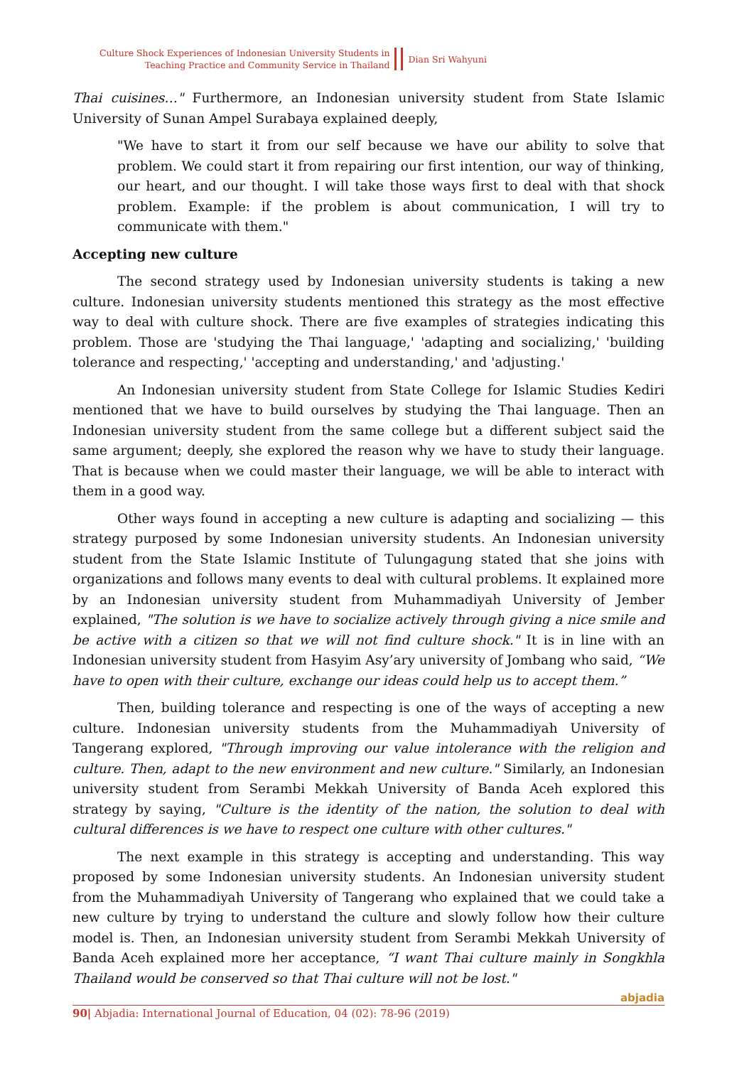Culture Shock Experiences of Indonesian University Students in
Teaching Practice and Community Service in Thailand
Dian Sri Wahyuni
Thai cuisines…" Furthermore, an Indonesian university student from State Islamic University of Sunan Ampel Surabaya explained deeply,
"We have to start it from our self because we have our ability to solve that problem. We could start it from repairing our first intention, our way of thinking, our heart, and our thought. I will take those ways first to deal with that shock problem. Example: if the problem is about communication, I will try to communicate with them."
Accepting new culture
The second strategy used by Indonesian university students is taking a new culture. Indonesian university students mentioned this strategy as the most effective way to deal with culture shock. There are five examples of strategies indicating this problem. Those are 'studying the Thai language,' 'adapting and socializing,' 'building tolerance and respecting,' 'accepting and understanding,' and 'adjusting.'
An Indonesian university student from State College for Islamic Studies Kediri mentioned that we have to build ourselves by studying the Thai language. Then an Indonesian university student from the same college but a different subject said the same argument; deeply, she explored the reason why we have to study their language. That is because when we could master their language, we will be able to interact with them in a good way.
Other ways found in accepting a new culture is adapting and socializing — this strategy purposed by some Indonesian university students. An Indonesian university student from the State Islamic Institute of Tulungagung stated that she joins with organizations and follows many events to deal with cultural problems. It explained more by an Indonesian university student from Muhammadiyah University of Jember explained, "The solution is we have to socialize actively through giving a nice smile and be active with a citizen so that we will not find culture shock." It is in line with an Indonesian university student from Hasyim Asy’ary university of Jombang who said, “We have to open with their culture, exchange our ideas could help us to accept them.”
Then, building tolerance and respecting is one of the ways of accepting a new culture. Indonesian university students from the Muhammadiyah University of Tangerang explored, "Through improving our value intolerance with the religion and culture. Then, adapt to the new environment and new culture." Similarly, an Indonesian university student from Serambi Mekkah University of Banda Aceh explored this strategy by saying, "Culture is the identity of the nation, the solution to deal with cultural differences is we have to respect one culture with other cultures."
The next example in this strategy is accepting and understanding. This way proposed by some Indonesian university students. An Indonesian university student from the Muhammadiyah University of Tangerang who explained that we could take a new culture by trying to understand the culture and slowly follow how their culture model is. Then, an Indonesian university student from Serambi Mekkah University of Banda Aceh explained more her acceptance, “I want Thai culture mainly in Songkhla Thailand would be conserved so that Thai culture will not be lost."
90| Abjadia: International Journal of Education, 04 (02): 78-96 (2019)
abjadia